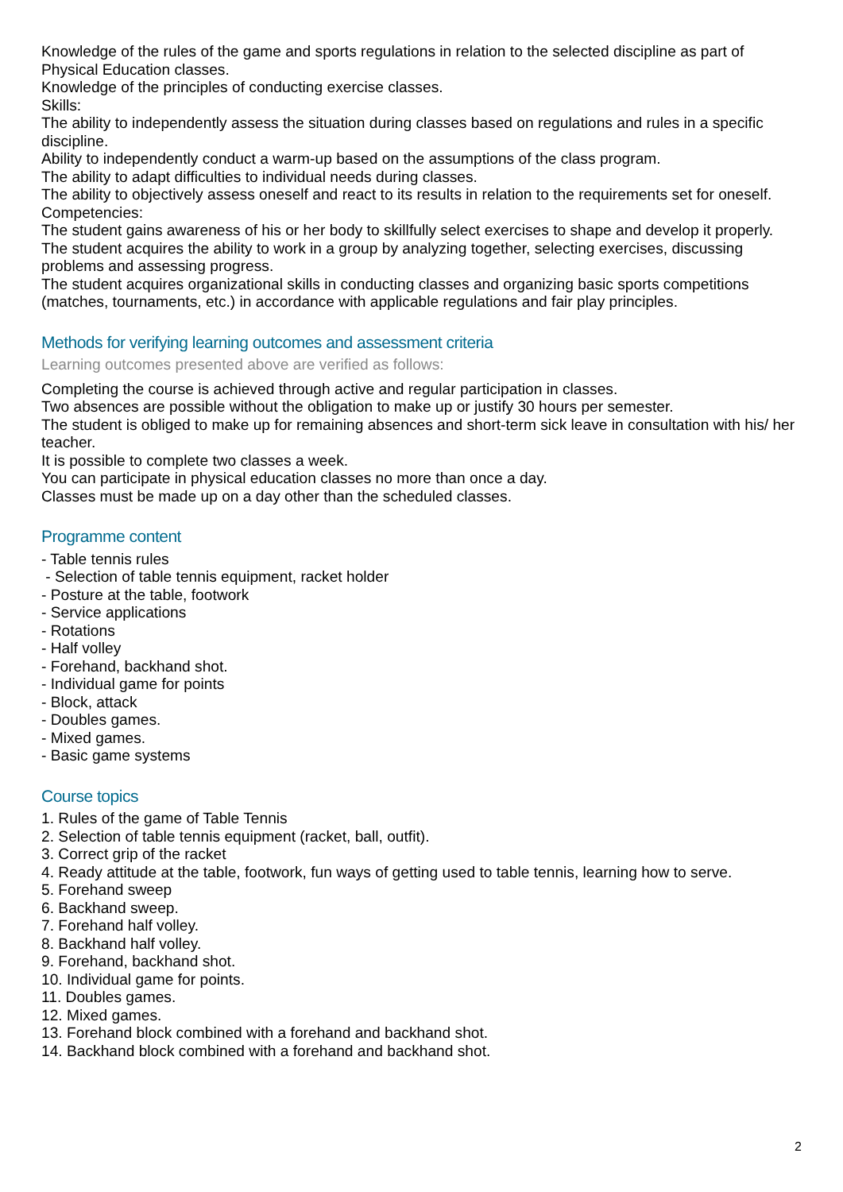Knowledge of the rules of the game and sports regulations in relation to the selected discipline as part of Physical Education classes.
Knowledge of the principles of conducting exercise classes.
Skills:
The ability to independently assess the situation during classes based on regulations and rules in a specific discipline.
Ability to independently conduct a warm-up based on the assumptions of the class program.
The ability to adapt difficulties to individual needs during classes.
The ability to objectively assess oneself and react to its results in relation to the requirements set for oneself.
Competencies:
The student gains awareness of his or her body to skillfully select exercises to shape and develop it properly.
The student acquires the ability to work in a group by analyzing together, selecting exercises, discussing problems and assessing progress.
The student acquires organizational skills in conducting classes and organizing basic sports competitions (matches, tournaments, etc.) in accordance with applicable regulations and fair play principles.
Methods for verifying learning outcomes and assessment criteria
Learning outcomes presented above are verified as follows:
Completing the course is achieved through active and regular participation in classes.
Two absences are possible without the obligation to make up or justify 30 hours per semester.
The student is obliged to make up for remaining absences and short-term sick leave in consultation with his/ her teacher.
It is possible to complete two classes a week.
You can participate in physical education classes no more than once a day.
Classes must be made up on a day other than the scheduled classes.
Programme content
- Table tennis rules
- Selection of table tennis equipment, racket holder
- Posture at the table, footwork
- Service applications
- Rotations
- Half volley
- Forehand, backhand shot.
- Individual game for points
- Block, attack
- Doubles games.
- Mixed games.
- Basic game systems
Course topics
1. Rules of the game of Table Tennis
2. Selection of table tennis equipment (racket, ball, outfit).
3. Correct grip of the racket
4. Ready attitude at the table, footwork, fun ways of getting used to table tennis, learning how to serve.
5. Forehand sweep
6. Backhand sweep.
7. Forehand half volley.
8. Backhand half volley.
9. Forehand, backhand shot.
10. Individual game for points.
11. Doubles games.
12. Mixed games.
13. Forehand block combined with a forehand and backhand shot.
14. Backhand block combined with a forehand and backhand shot.
2